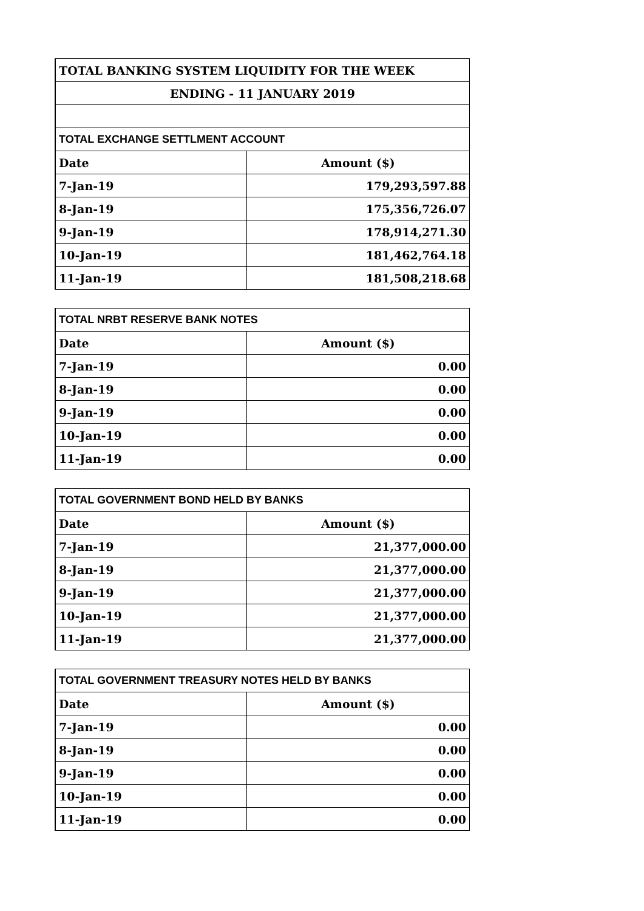| TOTAL BANKING SYSTEM LIQUIDITY FOR THE WEEK | |
| ENDING - 11 JANUARY 2019 | |
| TOTAL EXCHANGE SETTLMENT ACCOUNT | |
| Date | Amount ($) |
| 7-Jan-19 | 179,293,597.88 |
| 8-Jan-19 | 175,356,726.07 |
| 9-Jan-19 | 178,914,271.30 |
| 10-Jan-19 | 181,462,764.18 |
| 11-Jan-19 | 181,508,218.68 |
| TOTAL NRBT RESERVE BANK NOTES | |
| Date | Amount ($) |
| 7-Jan-19 | 0.00 |
| 8-Jan-19 | 0.00 |
| 9-Jan-19 | 0.00 |
| 10-Jan-19 | 0.00 |
| 11-Jan-19 | 0.00 |
| TOTAL GOVERNMENT BOND HELD BY BANKS | |
| Date | Amount ($) |
| 7-Jan-19 | 21,377,000.00 |
| 8-Jan-19 | 21,377,000.00 |
| 9-Jan-19 | 21,377,000.00 |
| 10-Jan-19 | 21,377,000.00 |
| 11-Jan-19 | 21,377,000.00 |
| TOTAL GOVERNMENT TREASURY NOTES HELD BY BANKS | |
| Date | Amount ($) |
| 7-Jan-19 | 0.00 |
| 8-Jan-19 | 0.00 |
| 9-Jan-19 | 0.00 |
| 10-Jan-19 | 0.00 |
| 11-Jan-19 | 0.00 |